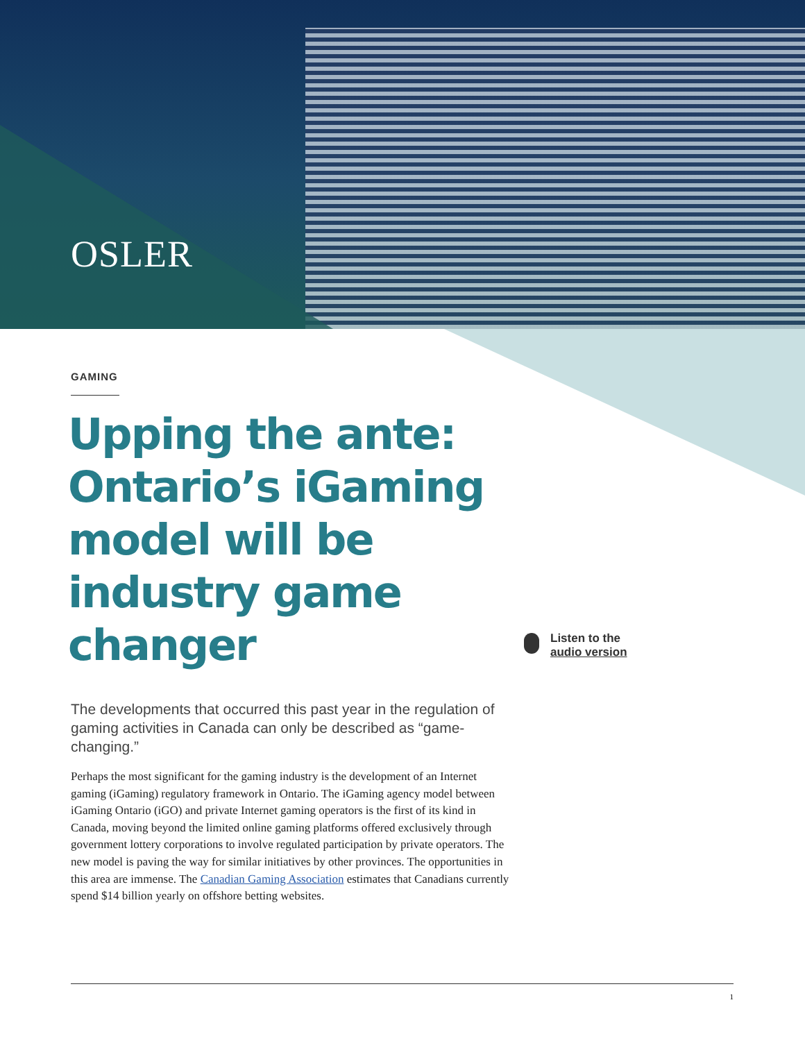OSLER
GAMING
Upping the ante: Ontario’s iGaming model will be industry game changer
The developments that occurred this past year in the regulation of gaming activities in Canada can only be described as “game-changing.”
Perhaps the most significant for the gaming industry is the development of an Internet gaming (iGaming) regulatory framework in Ontario. The iGaming agency model between iGaming Ontario (iGO) and private Internet gaming operators is the first of its kind in Canada, moving beyond the limited online gaming platforms offered exclusively through government lottery corporations to involve regulated participation by private operators. The new model is paving the way for similar initiatives by other provinces. The opportunities in this area are immense. The Canadian Gaming Association estimates that Canadians currently spend $14 billion yearly on offshore betting websites.
Listen to the
audio version
1